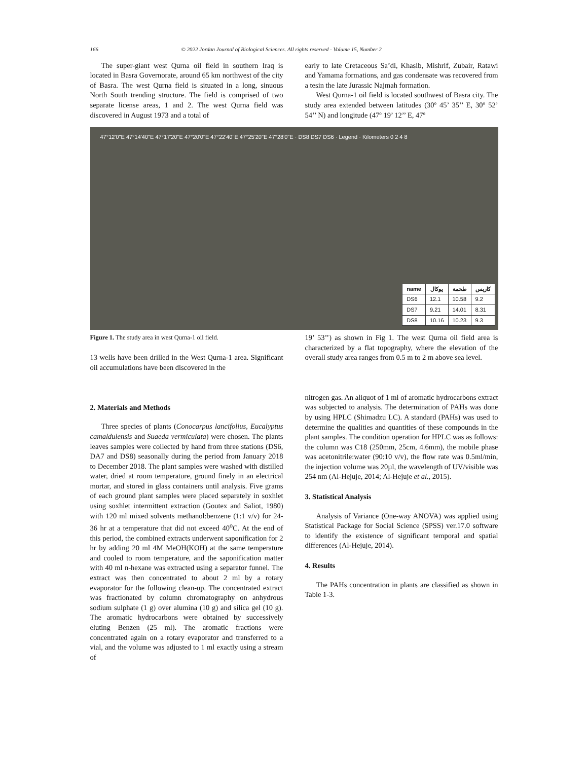166 © 2022 Jordan Journal of Biological Sciences. All rights reserved - Volume 15, Number 2
The super-giant west Qurna oil field in southern Iraq is located in Basra Governorate, around 65 km northwest of the city of Basra. The west Qurna field is situated in a long, sinuous North South trending structure. The field is comprised of two separate license areas, 1 and 2. The west Qurna field was discovered in August 1973 and a total of
early to late Cretaceous Sa’di, Khasib, Mishrif, Zubair, Ratawi and Yamama formations, and gas condensate was recovered from a tesin the late Jurassic Najmah formation.
West Qurna-1 oil field is located southwest of Basra city. The study area extended between latitudes (30º 45’ 35’’ E, 30º 52’ 54’’ N) and longitude (47º 19’ 12’’ E, 47º
47°12'0"E 47°14'40"E 47°17'20"E 47°20'0"E 47°22'40"E 47°25'20"E 47°28'0"E · DS8 DS7 DS6 · Legend · Kilometers 0 2 4 8
| name | يوكال | طحمة | كاربس |
| --- | --- | --- | --- |
| DS6 | 12.1 | 10.58 | 9.2 |
| DS7 | 9.21 | 14.01 | 8.31 |
| DS8 | 10.16 | 10.23 | 9.3 |
Figure 1. The study area in west Qurna-1 oil field.
13 wells have been drilled in the West Qurna-1 area. Significant oil accumulations have been discovered in the
2. Materials and Methods
Three species of plants (Conocarpus lancifolius, Eucalyptus camaldulensis and Suaeda vermiculata) were chosen. The plants leaves samples were collected by hand from three stations (DS6, DA7 and DS8) seasonally during the period from January 2018 to December 2018. The plant samples were washed with distilled water, dried at room temperature, ground finely in an electrical mortar, and stored in glass containers until analysis. Five grams of each ground plant samples were placed separately in soxhlet using soxhlet intermittent extraction (Goutex and Saliot, 1980) with 120 ml mixed solvents methanol:benzene (1:1 v/v) for 24-36 hr at a temperature that did not exceed 40<sup>o</sup>C. At the end of this period, the combined extracts underwent saponification for 2 hr by adding 20 ml 4M MeOH(KOH) at the same temperature and cooled to room temperature, and the saponification matter with 40 ml n-hexane was extracted using a separator funnel. The extract was then concentrated to about 2 ml by a rotary evaporator for the following clean-up. The concentrated extract was fractionated by column chromatography on anhydrous sodium sulphate (1 g) over alumina (10 g) and silica gel (10 g). The aromatic hydrocarbons were obtained by successively eluting Benzen (25 ml). The aromatic fractions were concentrated again on a rotary evaporator and transferred to a vial, and the volume was adjusted to 1 ml exactly using a stream of
19’ 53’’) as shown in Fig 1. The west Qurna oil field area is characterized by a flat topography, where the elevation of the overall study area ranges from 0.5 m to 2 m above sea level.
nitrogen gas. An aliquot of 1 ml of aromatic hydrocarbons extract was subjected to analysis. The determination of PAHs was done by using HPLC (Shimadzu LC). A standard (PAHs) was used to determine the qualities and quantities of these compounds in the plant samples. The condition operation for HPLC was as follows: the column was C18 (250mm, 25cm, 4.6mm), the mobile phase was acetonitrile:water (90:10 v/v), the flow rate was 0.5ml/min, the injection volume was 20µl, the wavelength of UV/visible was 254 nm (Al-Hejuje, 2014; Al-Hejuje et al., 2015).
3. Statistical Analysis
Analysis of Variance (One-way ANOVA) was applied using Statistical Package for Social Science (SPSS) ver.17.0 software to identify the existence of significant temporal and spatial differences (Al-Hejuje, 2014).
4. Results
The PAHs concentration in plants are classified as shown in Table 1-3.